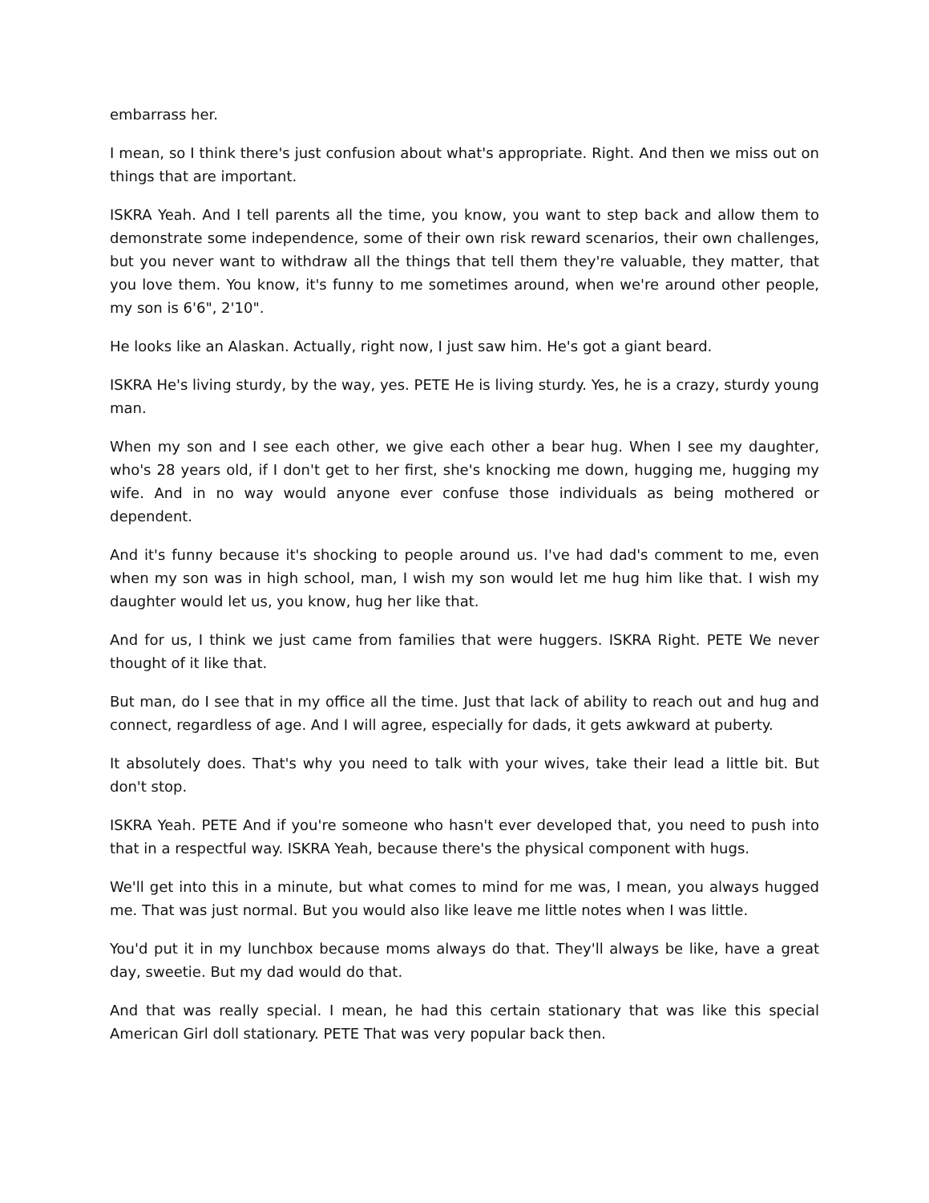embarrass her.
I mean, so I think there's just confusion about what's appropriate. Right. And then we miss out on things that are important.
ISKRA Yeah. And I tell parents all the time, you know, you want to step back and allow them to demonstrate some independence, some of their own risk reward scenarios, their own challenges, but you never want to withdraw all the things that tell them they're valuable, they matter, that you love them. You know, it's funny to me sometimes around, when we're around other people, my son is 6'6", 2'10".
He looks like an Alaskan. Actually, right now, I just saw him. He's got a giant beard.
ISKRA He's living sturdy, by the way, yes. PETE He is living sturdy. Yes, he is a crazy, sturdy young man.
When my son and I see each other, we give each other a bear hug. When I see my daughter, who's 28 years old, if I don't get to her first, she's knocking me down, hugging me, hugging my wife. And in no way would anyone ever confuse those individuals as being mothered or dependent.
And it's funny because it's shocking to people around us. I've had dad's comment to me, even when my son was in high school, man, I wish my son would let me hug him like that. I wish my daughter would let us, you know, hug her like that.
And for us, I think we just came from families that were huggers. ISKRA Right. PETE We never thought of it like that.
But man, do I see that in my office all the time. Just that lack of ability to reach out and hug and connect, regardless of age. And I will agree, especially for dads, it gets awkward at puberty.
It absolutely does. That's why you need to talk with your wives, take their lead a little bit. But don't stop.
ISKRA Yeah. PETE And if you're someone who hasn't ever developed that, you need to push into that in a respectful way. ISKRA Yeah, because there's the physical component with hugs.
We'll get into this in a minute, but what comes to mind for me was, I mean, you always hugged me. That was just normal. But you would also like leave me little notes when I was little.
You'd put it in my lunchbox because moms always do that. They'll always be like, have a great day, sweetie. But my dad would do that.
And that was really special. I mean, he had this certain stationary that was like this special American Girl doll stationary. PETE That was very popular back then.